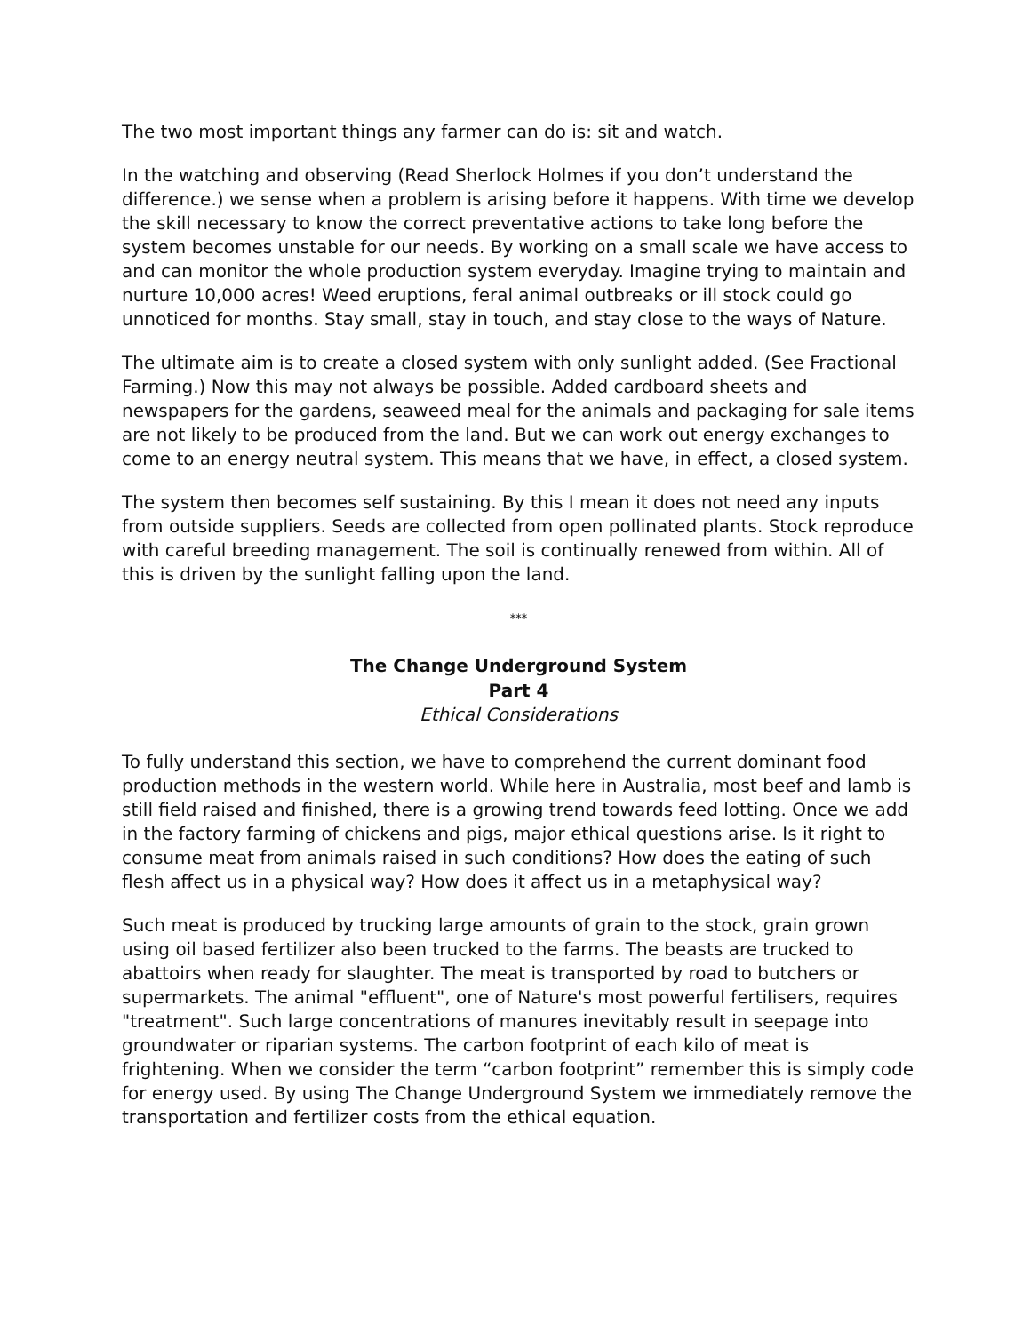The two most important things any farmer can do is: sit and watch.
In the watching and observing (Read Sherlock Holmes if you don’t understand the difference.) we sense when a problem is arising before it happens. With time we develop the skill necessary to know the correct preventative actions to take long before the system becomes unstable for our needs. By working on a small scale we have access to and can monitor the whole production system everyday. Imagine trying to maintain and nurture 10,000 acres! Weed eruptions, feral animal outbreaks or ill stock could go unnoticed for months. Stay small, stay in touch, and stay close to the ways of Nature.
The ultimate aim is to create a closed system with only sunlight added. (See Fractional Farming.) Now this may not always be possible. Added cardboard sheets and newspapers for the gardens, seaweed meal for the animals and packaging for sale items are not likely to be produced from the land. But we can work out energy exchanges to come to an energy neutral system. This means that we have, in effect, a closed system.
The system then becomes self sustaining. By this I mean it does not need any inputs from outside suppliers. Seeds are collected from open pollinated plants. Stock reproduce with careful breeding management. The soil is continually renewed from within. All of this is driven by the sunlight falling upon the land.
***
The Change Underground System
Part 4
Ethical Considerations
To fully understand this section, we have to comprehend the current dominant food production methods in the western world. While here in Australia, most beef and lamb is still field raised and finished, there is a growing trend towards feed lotting. Once we add in the factory farming of chickens and pigs, major ethical questions arise. Is it right to consume meat from animals raised in such conditions? How does the eating of such flesh affect us in a physical way? How does it affect us in a metaphysical way?
Such meat is produced by trucking large amounts of grain to the stock, grain grown using oil based fertilizer also been trucked to the farms. The beasts are trucked to abattoirs when ready for slaughter. The meat is transported by road to butchers or supermarkets. The animal "effluent", one of Nature's most powerful fertilisers, requires "treatment". Such large concentrations of manures inevitably result in seepage into groundwater or riparian systems. The carbon footprint of each kilo of meat is frightening. When we consider the term “carbon footprint” remember this is simply code for energy used. By using The Change Underground System we immediately remove the transportation and fertilizer costs from the ethical equation.